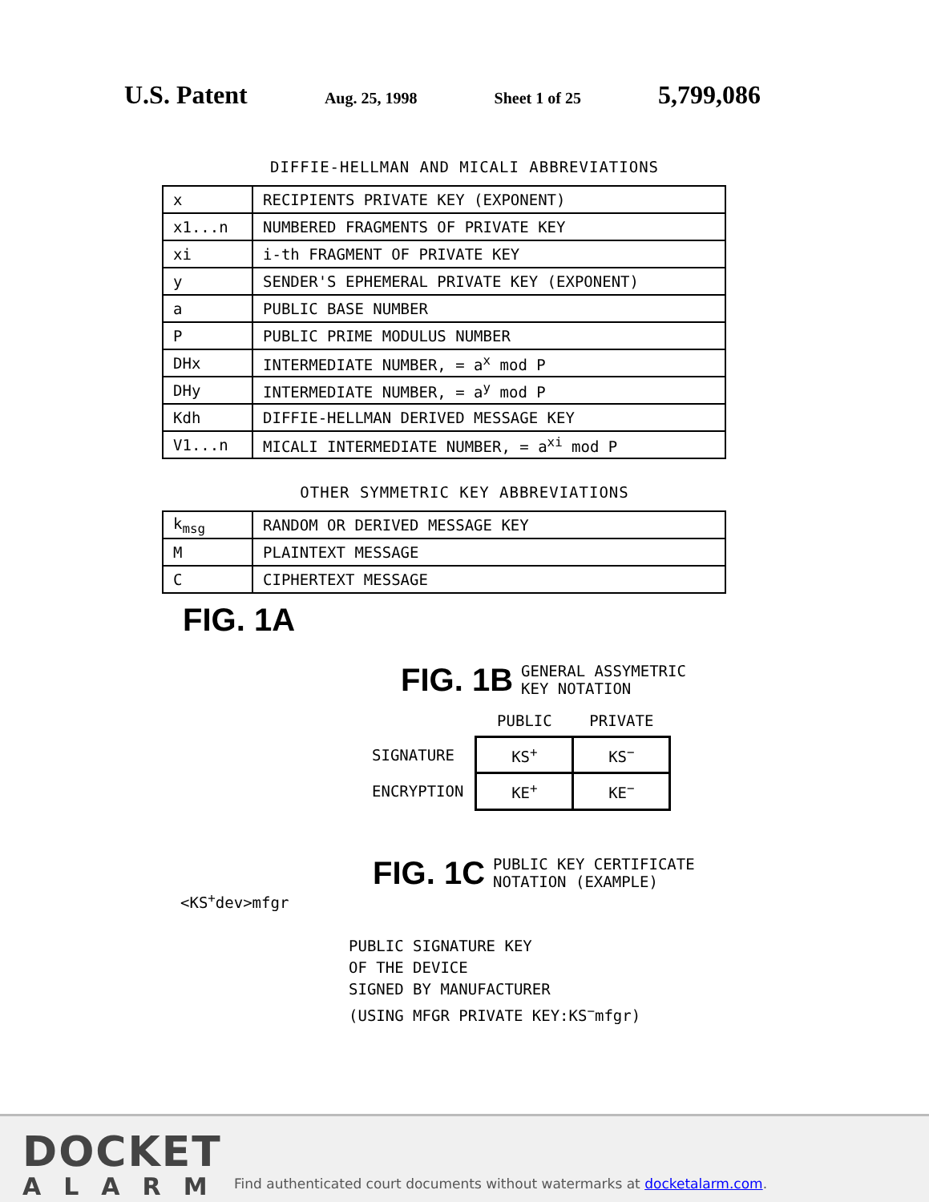U.S. Patent Aug. 25, 1998 Sheet 1 of 25 5,799,086
DIFFIE-HELLMAN AND MICALI ABBREVIATIONS
| x | RECIPIENTS PRIVATE KEY (EXPONENT) |
| x1...n | NUMBERED FRAGMENTS OF PRIVATE KEY |
| xi | i-th FRAGMENT OF PRIVATE KEY |
| y | SENDER'S EPHEMERAL PRIVATE KEY (EXPONENT) |
| a | PUBLIC BASE NUMBER |
| P | PUBLIC PRIME MODULUS NUMBER |
| DHx | INTERMEDIATE NUMBER, = a<sup>x</sup> mod P |
| DHy | INTERMEDIATE NUMBER, = a<sup>y</sup> mod P |
| Kdh | DIFFIE-HELLMAN DERIVED MESSAGE KEY |
| V1...n | MICALI INTERMEDIATE NUMBER, = a<sup>xi</sup> mod P |
OTHER SYMMETRIC KEY ABBREVIATIONS
| k<sub>msg</sub> | RANDOM OR DERIVED MESSAGE KEY |
| M | PLAINTEXT MESSAGE |
| C | CIPHERTEXT MESSAGE |
FIG. 1A
FIG. 1B GENERAL ASSYMETRIC
KEY NOTATION
| | PUBLIC | PRIVATE |
| SIGNATURE | KS<sup>+</sup> | KS<sup>−</sup> |
| ENCRYPTION | KE<sup>+</sup> | KE<sup>−</sup> |
FIG. 1C PUBLIC KEY CERTIFICATE
NOTATION (EXAMPLE)
<KS<sup>+</sup>dev>mfgr
PUBLIC SIGNATURE KEY
OF THE DEVICE
SIGNED BY MANUFACTURER
(USING MFGR PRIVATE KEY:KS<sup>−</sup>mfgr)
DOCKET
ALARM
Find authenticated court documents without watermarks at docketalarm.com.